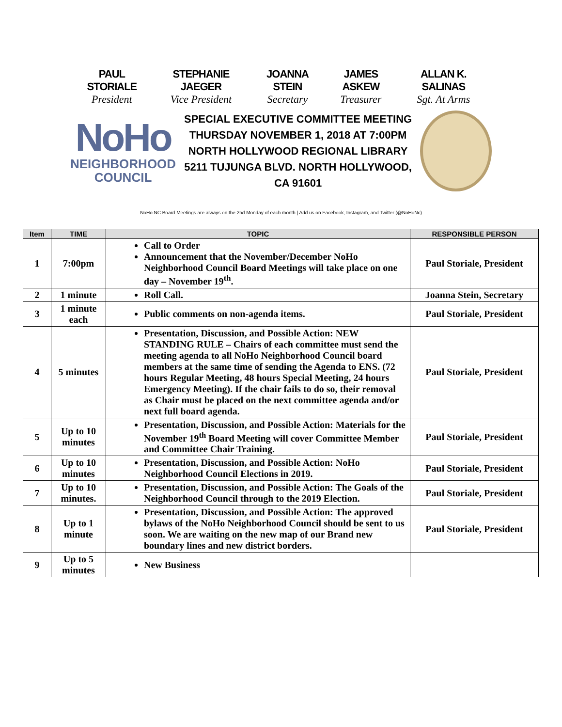PAUL STORIALE
President
STEPHANIE JAEGER
Vice President
JOANNA STEIN
Secretary
JAMES ASKEW
Treasurer
ALLAN K. SALINAS
Sgt. At Arms
NoHo
NEIGHBORHOOD
COUNCIL
SPECIAL EXECUTIVE COMMITTEE MEETING
THURSDAY NOVEMBER 1, 2018 AT 7:00PM
NORTH HOLLYWOOD REGIONAL LIBRARY
5211 TUJUNGA BLVD. NORTH HOLLYWOOD, CA 91601
NoHo NC Board Meetings are always on the 2nd Monday of each month | Add us on Facebook, Instagram, and Twitter (@NoHoNc)
| Item | TIME | TOPIC | RESPONSIBLE PERSON |
| --- | --- | --- | --- |
| 1 | 7:00pm | Call to Order Announcement that the November/December NoHo Neighborhood Council Board Meetings will take place on one day – November 19<sup>th</sup>. | Paul Storiale, President |
| 2 | 1 minute | Roll Call. | Joanna Stein, Secretary |
| 3 | 1 minute each | Public comments on non-agenda items. | Paul Storiale, President |
| 4 | 5 minutes | Presentation, Discussion, and Possible Action: NEW STANDING RULE – Chairs of each committee must send the meeting agenda to all NoHo Neighborhood Council board members at the same time of sending the Agenda to ENS. (72 hours Regular Meeting, 48 hours Special Meeting, 24 hours Emergency Meeting). If the chair fails to do so, their removal as Chair must be placed on the next committee agenda and/or next full board agenda. | Paul Storiale, President |
| 5 | Up to 10 minutes | Presentation, Discussion, and Possible Action: Materials for the November 19<sup>th</sup> Board Meeting will cover Committee Member and Committee Chair Training. | Paul Storiale, President |
| 6 | Up to 10 minutes | Presentation, Discussion, and Possible Action: NoHo Neighborhood Council Elections in 2019. | Paul Storiale, President |
| 7 | Up to 10 minutes. | Presentation, Discussion, and Possible Action: The Goals of the Neighborhood Council through to the 2019 Election. | Paul Storiale, President |
| 8 | Up to 1 minute | Presentation, Discussion, and Possible Action: The approved bylaws of the NoHo Neighborhood Council should be sent to us soon. We are waiting on the new map of our Brand new boundary lines and new district borders. | Paul Storiale, President |
| 9 | Up to 5 minutes | New Business | |